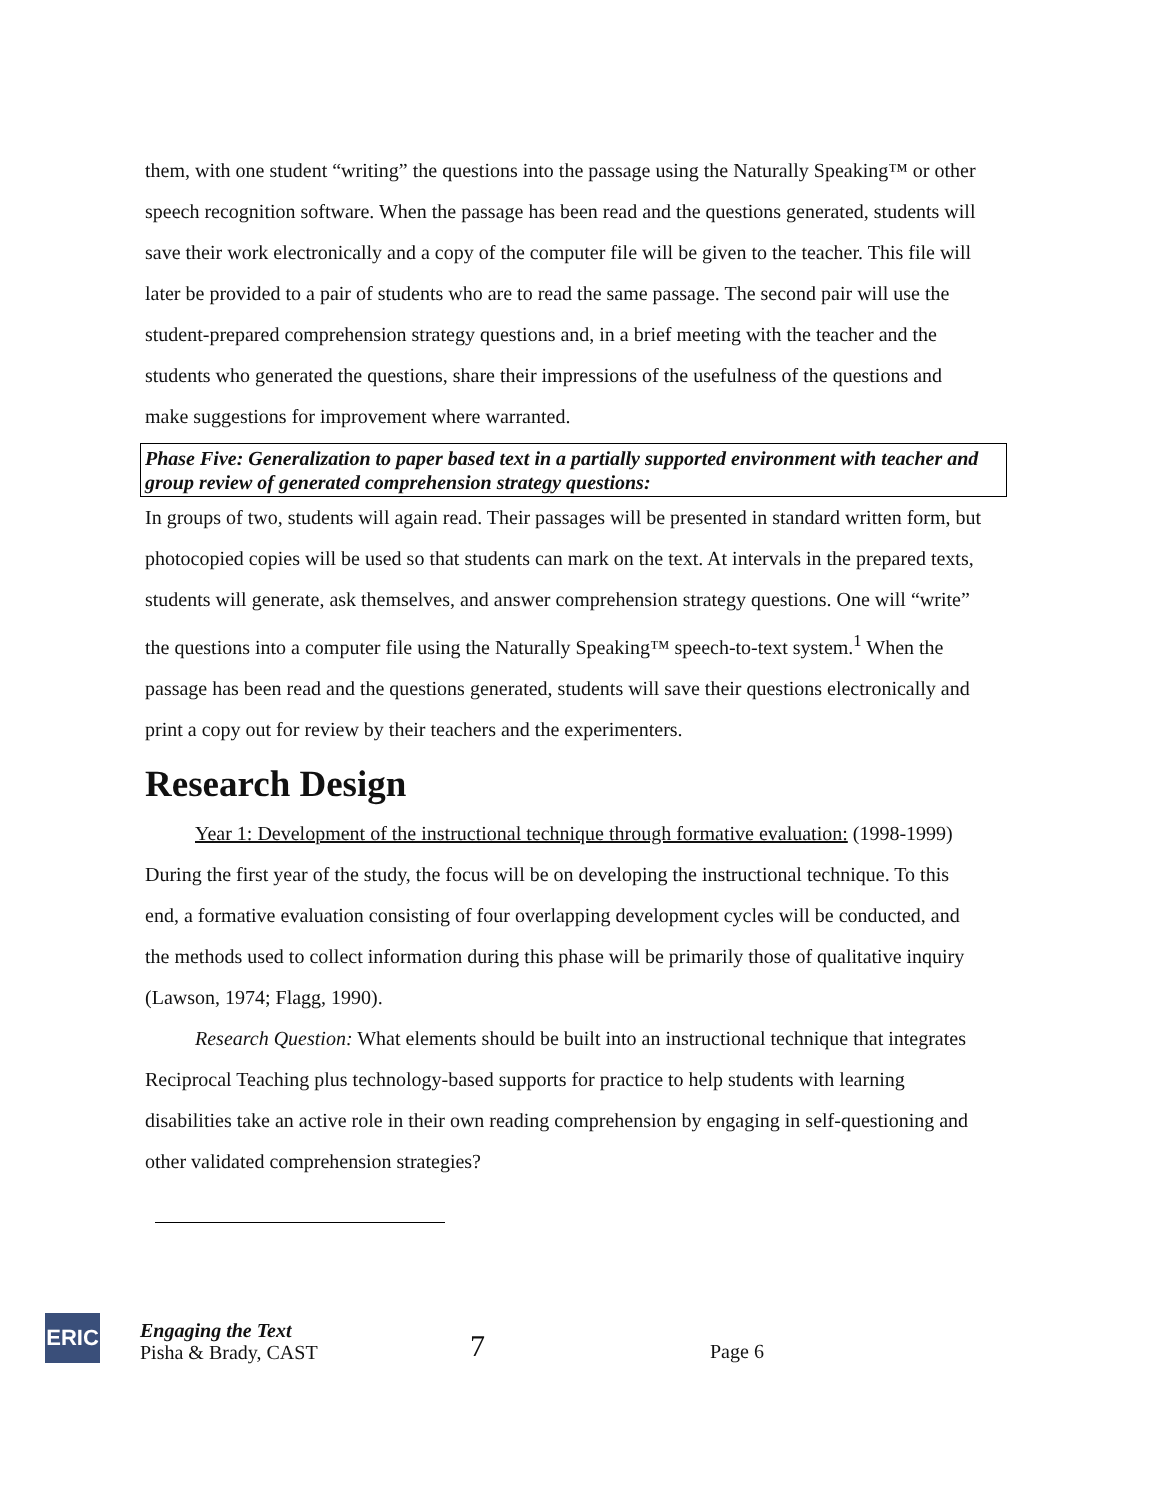them, with one student “writing” the questions into the passage using the Naturally Speaking™ or other speech recognition software. When the passage has been read and the questions generated, students will save their work electronically and a copy of the computer file will be given to the teacher. This file will later be provided to a pair of students who are to read the same passage. The second pair will use the student-prepared comprehension strategy questions and, in a brief meeting with the teacher and the students who generated the questions, share their impressions of the usefulness of the questions and make suggestions for improvement where warranted.
Phase Five: Generalization to paper based text in a partially supported environment with teacher and group review of generated comprehension strategy questions:
In groups of two, students will again read. Their passages will be presented in standard written form, but photocopied copies will be used so that students can mark on the text. At intervals in the prepared texts, students will generate, ask themselves, and answer comprehension strategy questions. One will “write” the questions into a computer file using the Naturally Speaking™ speech-to-text system.<sup>1</sup> When the passage has been read and the questions generated, students will save their questions electronically and print a copy out for review by their teachers and the experimenters.
Research Design
Year 1: Development of the instructional technique through formative evaluation: (1998-1999) During the first year of the study, the focus will be on developing the instructional technique. To this end, a formative evaluation consisting of four overlapping development cycles will be conducted, and the methods used to collect information during this phase will be primarily those of qualitative inquiry (Lawson, 1974; Flagg, 1990).
Research Question: What elements should be built into an instructional technique that integrates Reciprocal Teaching plus technology-based supports for practice to help students with learning disabilities take an active role in their own reading comprehension by engaging in self-questioning and other validated comprehension strategies?
ERIC
Engaging the Text
Pisha & Brady, CAST
7
Page 6